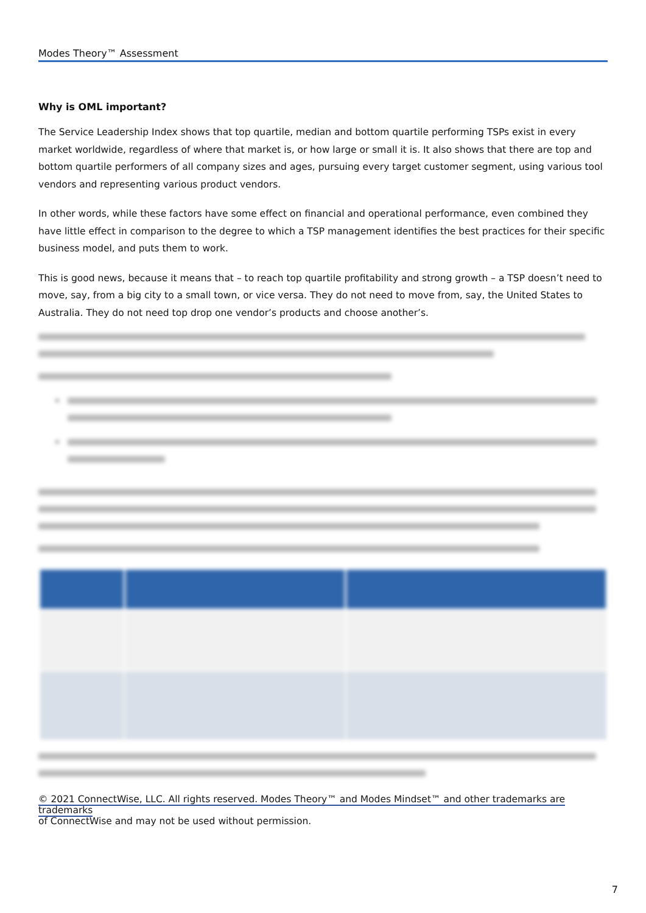Modes Theory™ Assessment
Why is OML important?
The Service Leadership Index shows that top quartile, median and bottom quartile performing TSPs exist in every market worldwide, regardless of where that market is, or how large or small it is. It also shows that there are top and bottom quartile performers of all company sizes and ages, pursuing every target customer segment, using various tool vendors and representing various product vendors.
In other words, while these factors have some effect on financial and operational performance, even combined they have little effect in comparison to the degree to which a TSP management identifies the best practices for their specific business model, and puts them to work.
This is good news, because it means that – to reach top quartile profitability and strong growth – a TSP doesn’t need to move, say, from a big city to a small town, or vice versa. They do not need to move from, say, the United States to Australia. They do not need top drop one vendor’s products and choose another’s.
© 2021 ConnectWise, LLC. All rights reserved. Modes Theory™ and Modes Mindset™ and other trademarks are trademarks
of ConnectWise and may not be used without permission.
7